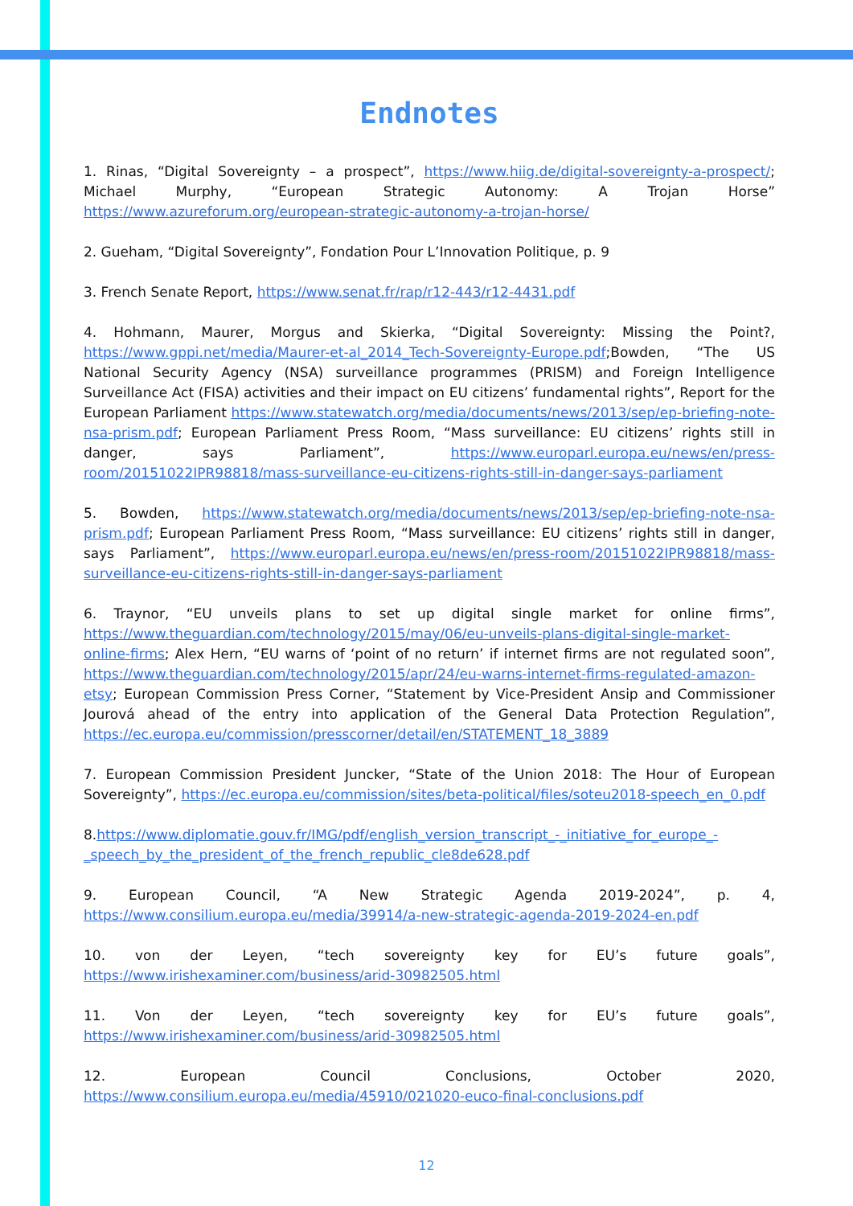Endnotes
1. Rinas, “Digital Sovereignty – a prospect”, https://www.hiig.de/digital-sovereignty-a-prospect/; Michael Murphy, “European Strategic Autonomy: A Trojan Horse” https://www.azureforum.org/european-strategic-autonomy-a-trojan-horse/
2. Gueham, “Digital Sovereignty”, Fondation Pour L’Innovation Politique, p. 9
3. French Senate Report, https://www.senat.fr/rap/r12-443/r12-4431.pdf
4. Hohmann, Maurer, Morgus and Skierka, “Digital Sovereignty: Missing the Point?, https://www.gppi.net/media/Maurer-et-al_2014_Tech-Sovereignty-Europe.pdf;Bowden, “The US National Security Agency (NSA) surveillance programmes (PRISM) and Foreign Intelligence Surveillance Act (FISA) activities and their impact on EU citizens’ fundamental rights”, Report for the European Parliament https://www.statewatch.org/media/documents/news/2013/sep/ep-briefing-note-nsa-prism.pdf; European Parliament Press Room, “Mass surveillance: EU citizens’ rights still in danger, says Parliament”, https://www.europarl.europa.eu/news/en/press-room/20151022IPR98818/mass-surveillance-eu-citizens-rights-still-in-danger-says-parliament
5. Bowden, https://www.statewatch.org/media/documents/news/2013/sep/ep-briefing-note-nsa-prism.pdf; European Parliament Press Room, “Mass surveillance: EU citizens’ rights still in danger, says Parliament”, https://www.europarl.europa.eu/news/en/press-room/20151022IPR98818/mass-surveillance-eu-citizens-rights-still-in-danger-says-parliament
6. Traynor, “EU unveils plans to set up digital single market for online firms”, https://www.theguardian.com/technology/2015/may/06/eu-unveils-plans-digital-single-market-online-firms; Alex Hern, “EU warns of ‘point of no return’ if internet firms are not regulated soon”, https://www.theguardian.com/technology/2015/apr/24/eu-warns-internet-firms-regulated-amazon-etsy; European Commission Press Corner, “Statement by Vice-President Ansip and Commissioner Jourová ahead of the entry into application of the General Data Protection Regulation”, https://ec.europa.eu/commission/presscorner/detail/en/STATEMENT_18_3889
7. European Commission President Juncker, “State of the Union 2018: The Hour of European Sovereignty”, https://ec.europa.eu/commission/sites/beta-political/files/soteu2018-speech_en_0.pdf
8.https://www.diplomatie.gouv.fr/IMG/pdf/english_version_transcript_-_initiative_for_europe_-_speech_by_the_president_of_the_french_republic_cle8de628.pdf
9. European Council, “A New Strategic Agenda 2019-2024”, p. 4, https://www.consilium.europa.eu/media/39914/a-new-strategic-agenda-2019-2024-en.pdf
10. von der Leyen, “tech sovereignty key for EU’s future goals”, https://www.irishexaminer.com/business/arid-30982505.html
11. Von der Leyen, “tech sovereignty key for EU’s future goals”, https://www.irishexaminer.com/business/arid-30982505.html
12. European Council Conclusions, October 2020, https://www.consilium.europa.eu/media/45910/021020-euco-final-conclusions.pdf
12